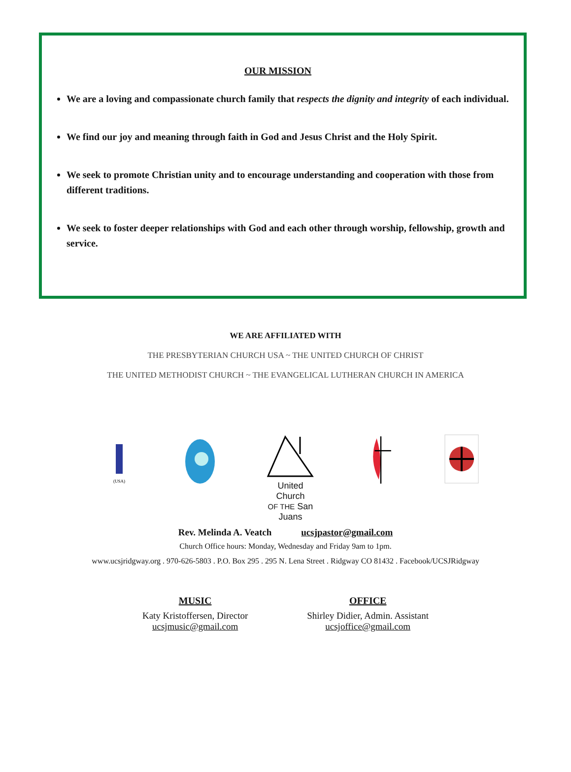OUR MISSION
We are a loving and compassionate church family that respects the dignity and integrity of each individual.
We find our joy and meaning through faith in God and Jesus Christ and the Holy Spirit.
We seek to promote Christian unity and to encourage understanding and cooperation with those from different traditions.
We seek to foster deeper relationships with God and each other through worship, fellowship, growth and service.
WE ARE AFFILIATED WITH
THE PRESBYTERIAN CHURCH USA ~ THE UNITED CHURCH OF CHRIST
THE UNITED METHODIST CHURCH ~ THE EVANGELICAL LUTHERAN CHURCH IN AMERICA
(USA)
United Church
OF THE San Juans
Rev. Melinda A. Veatch ucsjpastor@gmail.com
Church Office hours: Monday, Wednesday and Friday 9am to 1pm.
www.ucsjridgway.org . 970-626-5803 . P.O. Box 295 . 295 N. Lena Street . Ridgway CO 81432 . Facebook/UCSJRidgway
MUSIC
Katy Kristoffersen, Director
ucsjmusic@gmail.com
OFFICE
Shirley Didier, Admin. Assistant
ucsjoffice@gmail.com